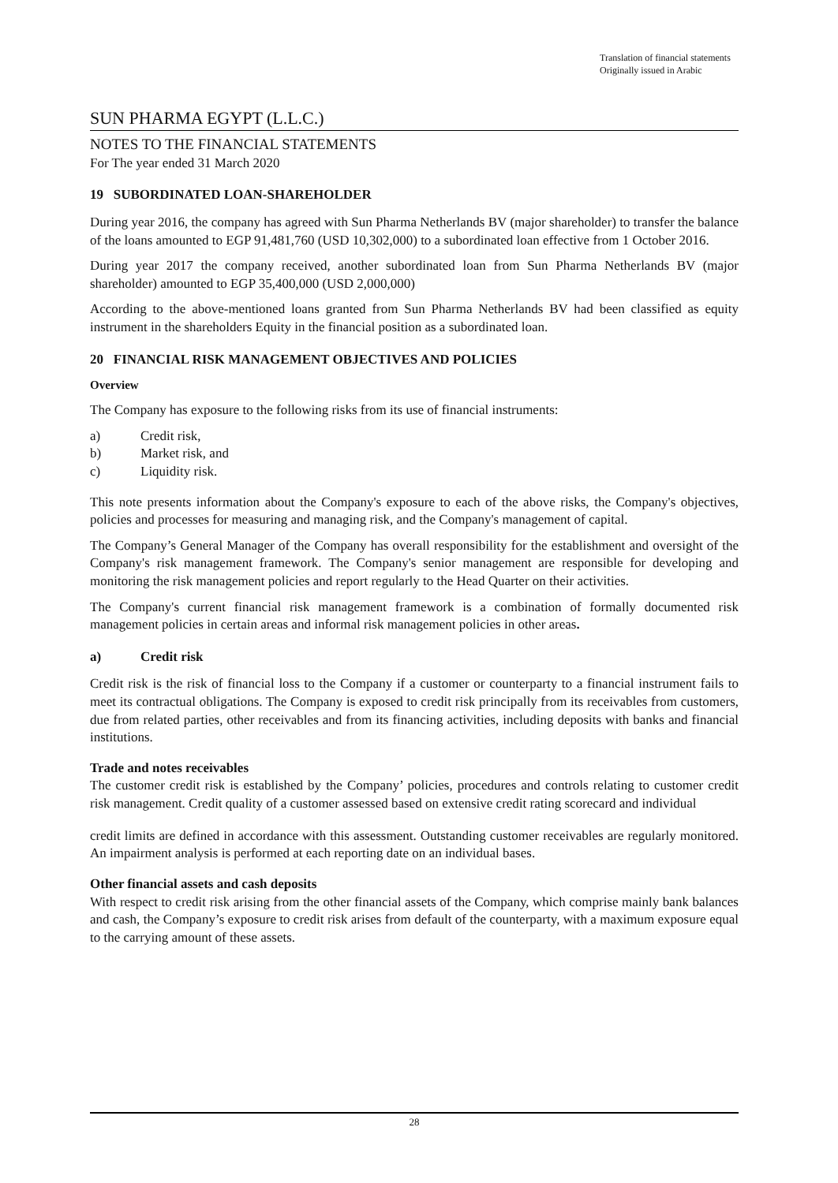Translation of financial statements
Originally issued in Arabic
SUN PHARMA EGYPT (L.L.C.)
NOTES TO THE FINANCIAL STATEMENTS
For The year ended 31 March 2020
19 SUBORDINATED LOAN-SHAREHOLDER
During year 2016, the company has agreed with Sun Pharma Netherlands BV (major shareholder) to transfer the balance of the loans amounted to EGP 91,481,760 (USD 10,302,000) to a subordinated loan effective from 1 October 2016.
During year 2017 the company received, another subordinated loan from Sun Pharma Netherlands BV (major shareholder) amounted to EGP 35,400,000 (USD 2,000,000)
According to the above-mentioned loans granted from Sun Pharma Netherlands BV had been classified as equity instrument in the shareholders Equity in the financial position as a subordinated loan.
20 FINANCIAL RISK MANAGEMENT OBJECTIVES AND POLICIES
Overview
The Company has exposure to the following risks from its use of financial instruments:
a) Credit risk,
b) Market risk, and
c) Liquidity risk.
This note presents information about the Company's exposure to each of the above risks, the Company's objectives, policies and processes for measuring and managing risk, and the Company's management of capital.
The Company’s General Manager of the Company has overall responsibility for the establishment and oversight of the Company's risk management framework. The Company's senior management are responsible for developing and monitoring the risk management policies and report regularly to the Head Quarter on their activities.
The Company's current financial risk management framework is a combination of formally documented risk management policies in certain areas and informal risk management policies in other areas.
a) Credit risk
Credit risk is the risk of financial loss to the Company if a customer or counterparty to a financial instrument fails to meet its contractual obligations. The Company is exposed to credit risk principally from its receivables from customers, due from related parties, other receivables and from its financing activities, including deposits with banks and financial institutions.
Trade and notes receivables
The customer credit risk is established by the Company’ policies, procedures and controls relating to customer credit risk management. Credit quality of a customer assessed based on extensive credit rating scorecard and individual
credit limits are defined in accordance with this assessment. Outstanding customer receivables are regularly monitored. An impairment analysis is performed at each reporting date on an individual bases.
Other financial assets and cash deposits
With respect to credit risk arising from the other financial assets of the Company, which comprise mainly bank balances and cash, the Company’s exposure to credit risk arises from default of the counterparty, with a maximum exposure equal to the carrying amount of these assets.
28